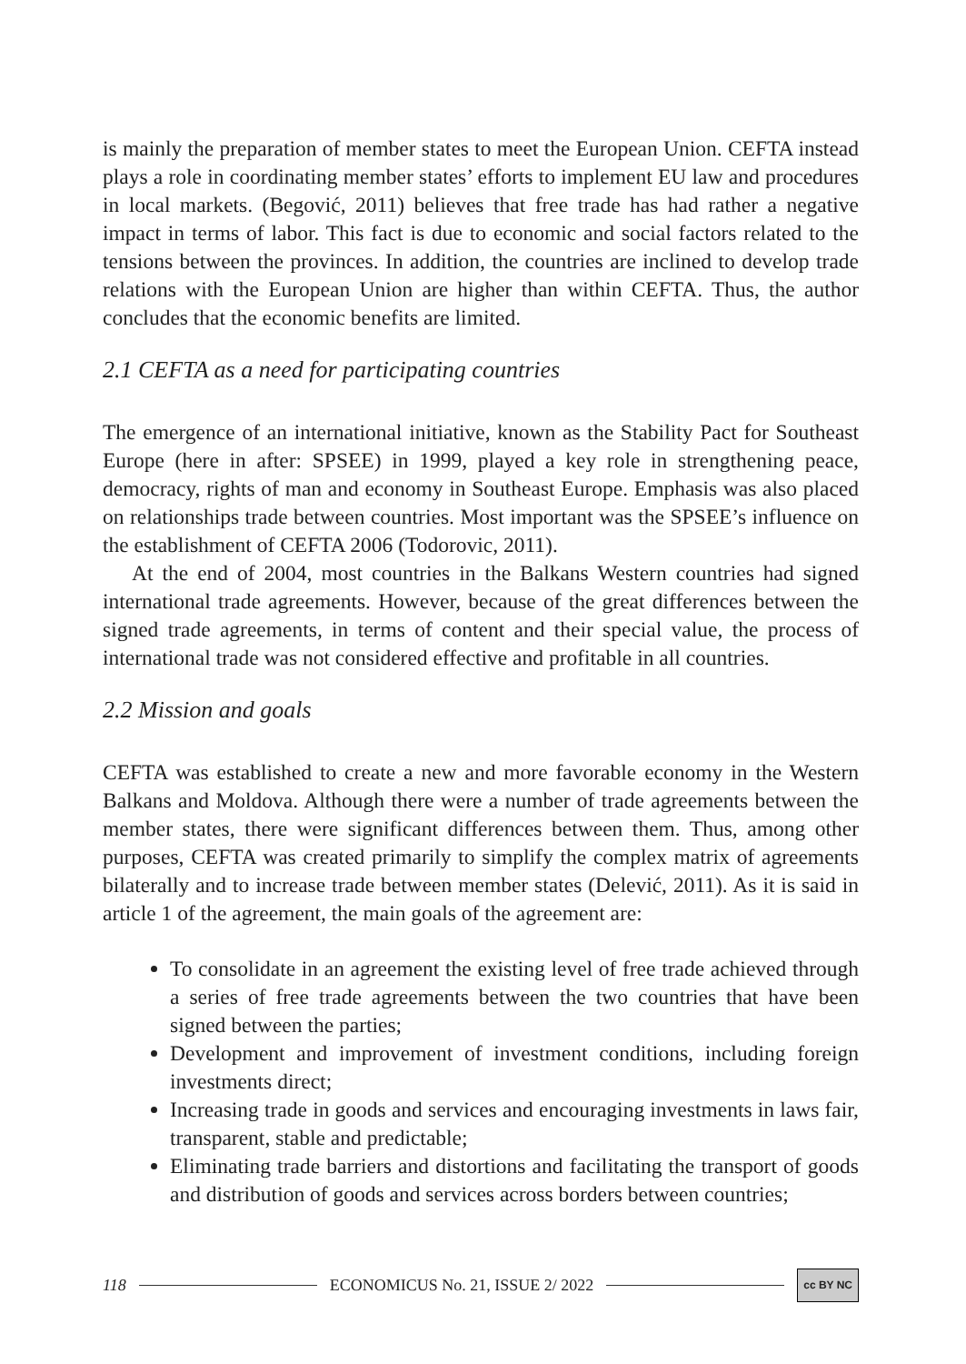is mainly the preparation of member states to meet the European Union. CEFTA instead plays a role in coordinating member states’ efforts to implement EU law and procedures in local markets. (Begović, 2011) believes that free trade has had rather a negative impact in terms of labor. This fact is due to economic and social factors related to the tensions between the provinces. In addition, the countries are inclined to develop trade relations with the European Union are higher than within CEFTA. Thus, the author concludes that the economic benefits are limited.
2.1 CEFTA as a need for participating countries
The emergence of an international initiative, known as the Stability Pact for Southeast Europe (here in after: SPSEE) in 1999, played a key role in strengthening peace, democracy, rights of man and economy in Southeast Europe. Emphasis was also placed on relationships trade between countries. Most important was the SPSEE’s influence on the establishment of CEFTA 2006 (Todorovic, 2011).
At the end of 2004, most countries in the Balkans Western countries had signed international trade agreements. However, because of the great differences between the signed trade agreements, in terms of content and their special value, the process of international trade was not considered effective and profitable in all countries.
2.2 Mission and goals
CEFTA was established to create a new and more favorable economy in the Western Balkans and Moldova. Although there were a number of trade agreements between the member states, there were significant differences between them. Thus, among other purposes, CEFTA was created primarily to simplify the complex matrix of agreements bilaterally and to increase trade between member states (Delević, 2011). As it is said in article 1 of the agreement, the main goals of the agreement are:
To consolidate in an agreement the existing level of free trade achieved through a series of free trade agreements between the two countries that have been signed between the parties;
Development and improvement of investment conditions, including foreign investments direct;
Increasing trade in goods and services and encouraging investments in laws fair, transparent, stable and predictable;
Eliminating trade barriers and distortions and facilitating the transport of goods and distribution of goods and services across borders between countries;
118 ECONOMICUS No. 21, ISSUE 2/ 2022 cc BY NC